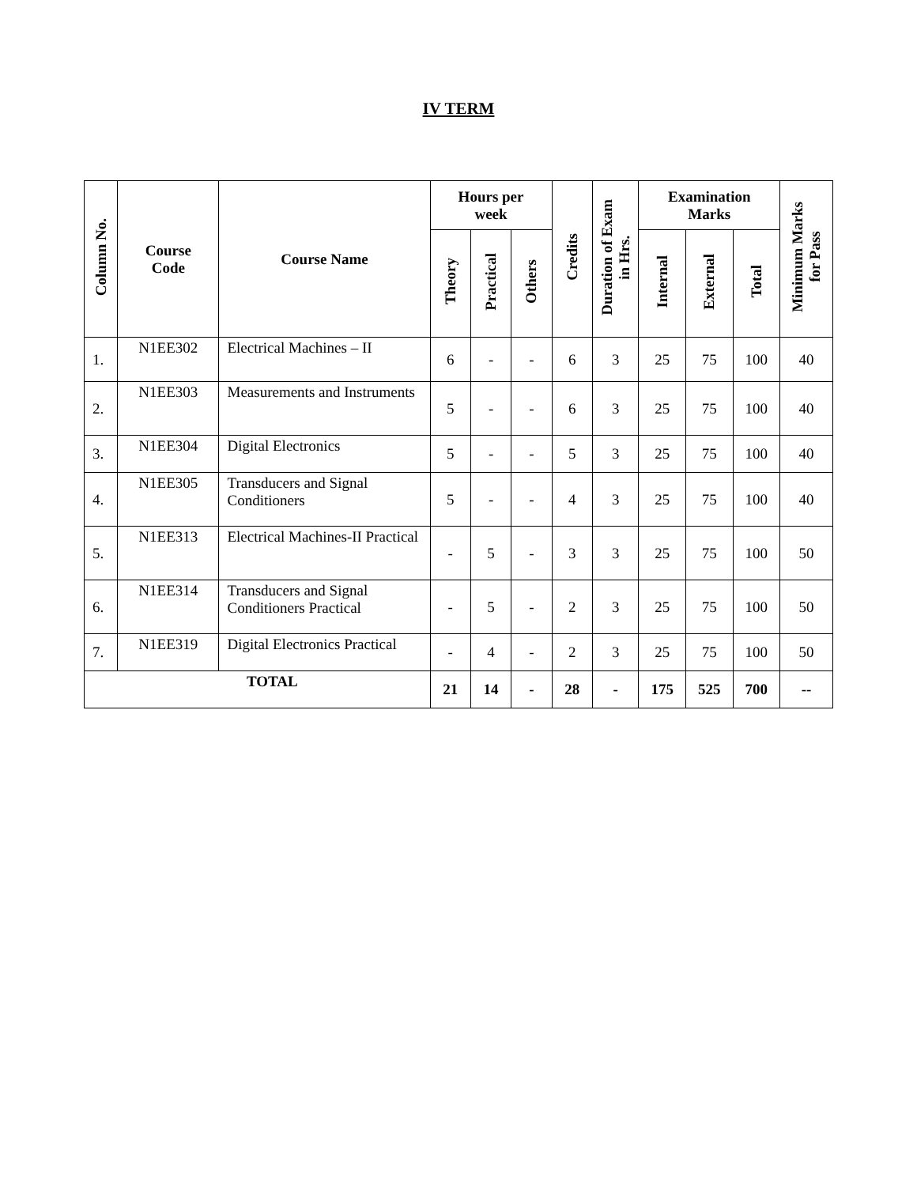IV TERM
| Column No. | Course Code | Course Name | Hours per week | | | Credits | Duration of Exam in Hrs. | Examination Marks | | | Minimum Marks for Pass |
| --- | --- | --- | --- | --- | --- | --- | --- | --- | --- | --- | --- |
| | | | Theory | Practical | Others | | | Internal | External | Total | |
| 1. | N1EE302 | Electrical Machines – II | 6 | - | - | 6 | 3 | 25 | 75 | 100 | 40 |
| 2. | N1EE303 | Measurements and Instruments | 5 | - | - | 6 | 3 | 25 | 75 | 100 | 40 |
| 3. | N1EE304 | Digital Electronics | 5 | - | - | 5 | 3 | 25 | 75 | 100 | 40 |
| 4. | N1EE305 | Transducers and Signal Conditioners | 5 | - | - | 4 | 3 | 25 | 75 | 100 | 40 |
| 5. | N1EE313 | Electrical Machines-II Practical | - | 5 | - | 3 | 3 | 25 | 75 | 100 | 50 |
| 6. | N1EE314 | Transducers and Signal Conditioners Practical | - | 5 | - | 2 | 3 | 25 | 75 | 100 | 50 |
| 7. | N1EE319 | Digital Electronics Practical | - | 4 | - | 2 | 3 | 25 | 75 | 100 | 50 |
| TOTAL | | | 21 | 14 | - | 28 | - | 175 | 525 | 700 | -- |